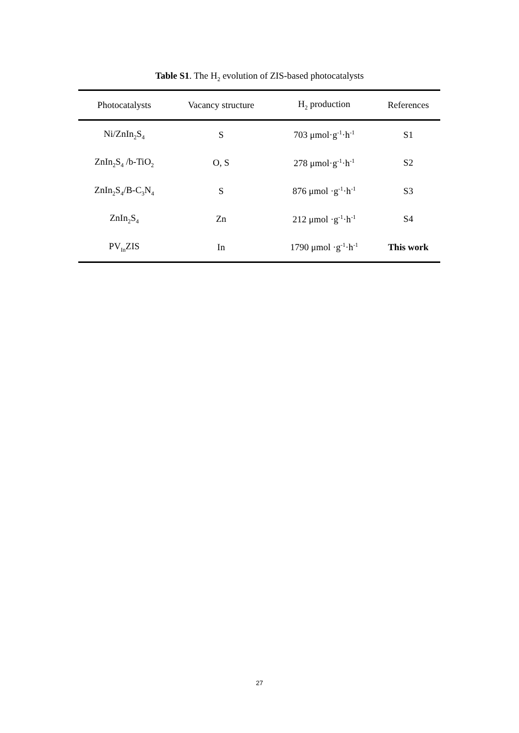Table S1. The H<sub>2</sub> evolution of ZIS-based photocatalysts
| Photocatalysts | Vacancy structure | H<sub>2</sub> production | References |
| --- | --- | --- | --- |
| Ni/ZnIn<sub>2</sub>S<sub>4</sub> | S | 703 μmol·g<sup>-1</sup>·h<sup>-1</sup> | S1 |
| ZnIn<sub>2</sub>S<sub>4</sub> /b-TiO<sub>2</sub> | O, S | 278 μmol·g<sup>-1</sup>·h<sup>-1</sup> | S2 |
| ZnIn<sub>2</sub>S<sub>4</sub>/B-C<sub>3</sub>N<sub>4</sub> | S | 876 μmol ·g<sup>-1</sup>·h<sup>-1</sup> | S3 |
| ZnIn<sub>2</sub>S<sub>4</sub> | Zn | 212 μmol ·g<sup>-1</sup>·h<sup>-1</sup> | S4 |
| PV<sub>In</sub>ZIS | In | 1790 μmol ·g<sup>-1</sup>·h<sup>-1</sup> | This work |
27